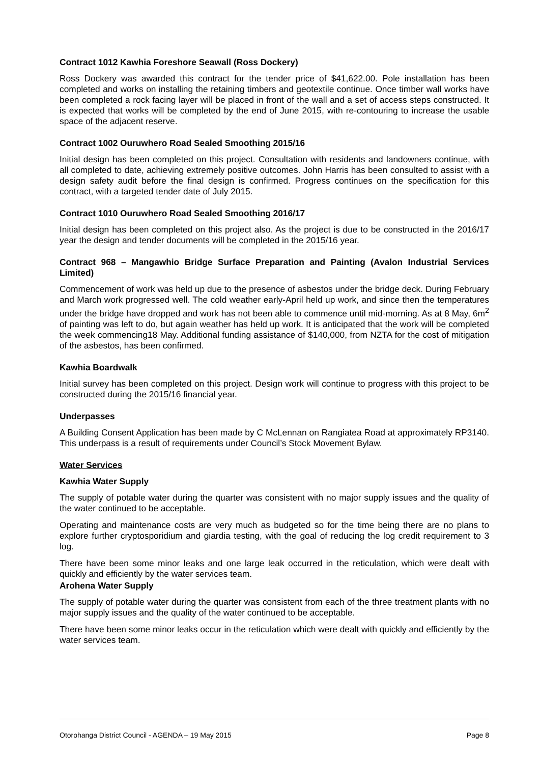Contract 1012 Kawhia Foreshore Seawall (Ross Dockery)
Ross Dockery was awarded this contract for the tender price of $41,622.00. Pole installation has been completed and works on installing the retaining timbers and geotextile continue. Once timber wall works have been completed a rock facing layer will be placed in front of the wall and a set of access steps constructed. It is expected that works will be completed by the end of June 2015, with re-contouring to increase the usable space of the adjacent reserve.
Contract 1002 Ouruwhero Road Sealed Smoothing 2015/16
Initial design has been completed on this project. Consultation with residents and landowners continue, with all completed to date, achieving extremely positive outcomes. John Harris has been consulted to assist with a design safety audit before the final design is confirmed. Progress continues on the specification for this contract, with a targeted tender date of July 2015.
Contract 1010 Ouruwhero Road Sealed Smoothing 2016/17
Initial design has been completed on this project also. As the project is due to be constructed in the 2016/17 year the design and tender documents will be completed in the 2015/16 year.
Contract 968 – Mangawhio Bridge Surface Preparation and Painting (Avalon Industrial Services Limited)
Commencement of work was held up due to the presence of asbestos under the bridge deck. During February and March work progressed well. The cold weather early-April held up work, and since then the temperatures under the bridge have dropped and work has not been able to commence until mid-morning. As at 8 May, 6m<sup>2</sup> of painting was left to do, but again weather has held up work. It is anticipated that the work will be completed the week commencing18 May. Additional funding assistance of $140,000, from NZTA for the cost of mitigation of the asbestos, has been confirmed.
Kawhia Boardwalk
Initial survey has been completed on this project. Design work will continue to progress with this project to be constructed during the 2015/16 financial year.
Underpasses
A Building Consent Application has been made by C McLennan on Rangiatea Road at approximately RP3140. This underpass is a result of requirements under Council’s Stock Movement Bylaw.
Water Services
Kawhia Water Supply
The supply of potable water during the quarter was consistent with no major supply issues and the quality of the water continued to be acceptable.
Operating and maintenance costs are very much as budgeted so for the time being there are no plans to explore further cryptosporidium and giardia testing, with the goal of reducing the log credit requirement to 3 log.
There have been some minor leaks and one large leak occurred in the reticulation, which were dealt with quickly and efficiently by the water services team.
Arohena Water Supply
The supply of potable water during the quarter was consistent from each of the three treatment plants with no major supply issues and the quality of the water continued to be acceptable.
There have been some minor leaks occur in the reticulation which were dealt with quickly and efficiently by the water services team.
Otorohanga District Council - AGENDA – 19 May 2015 Page 8